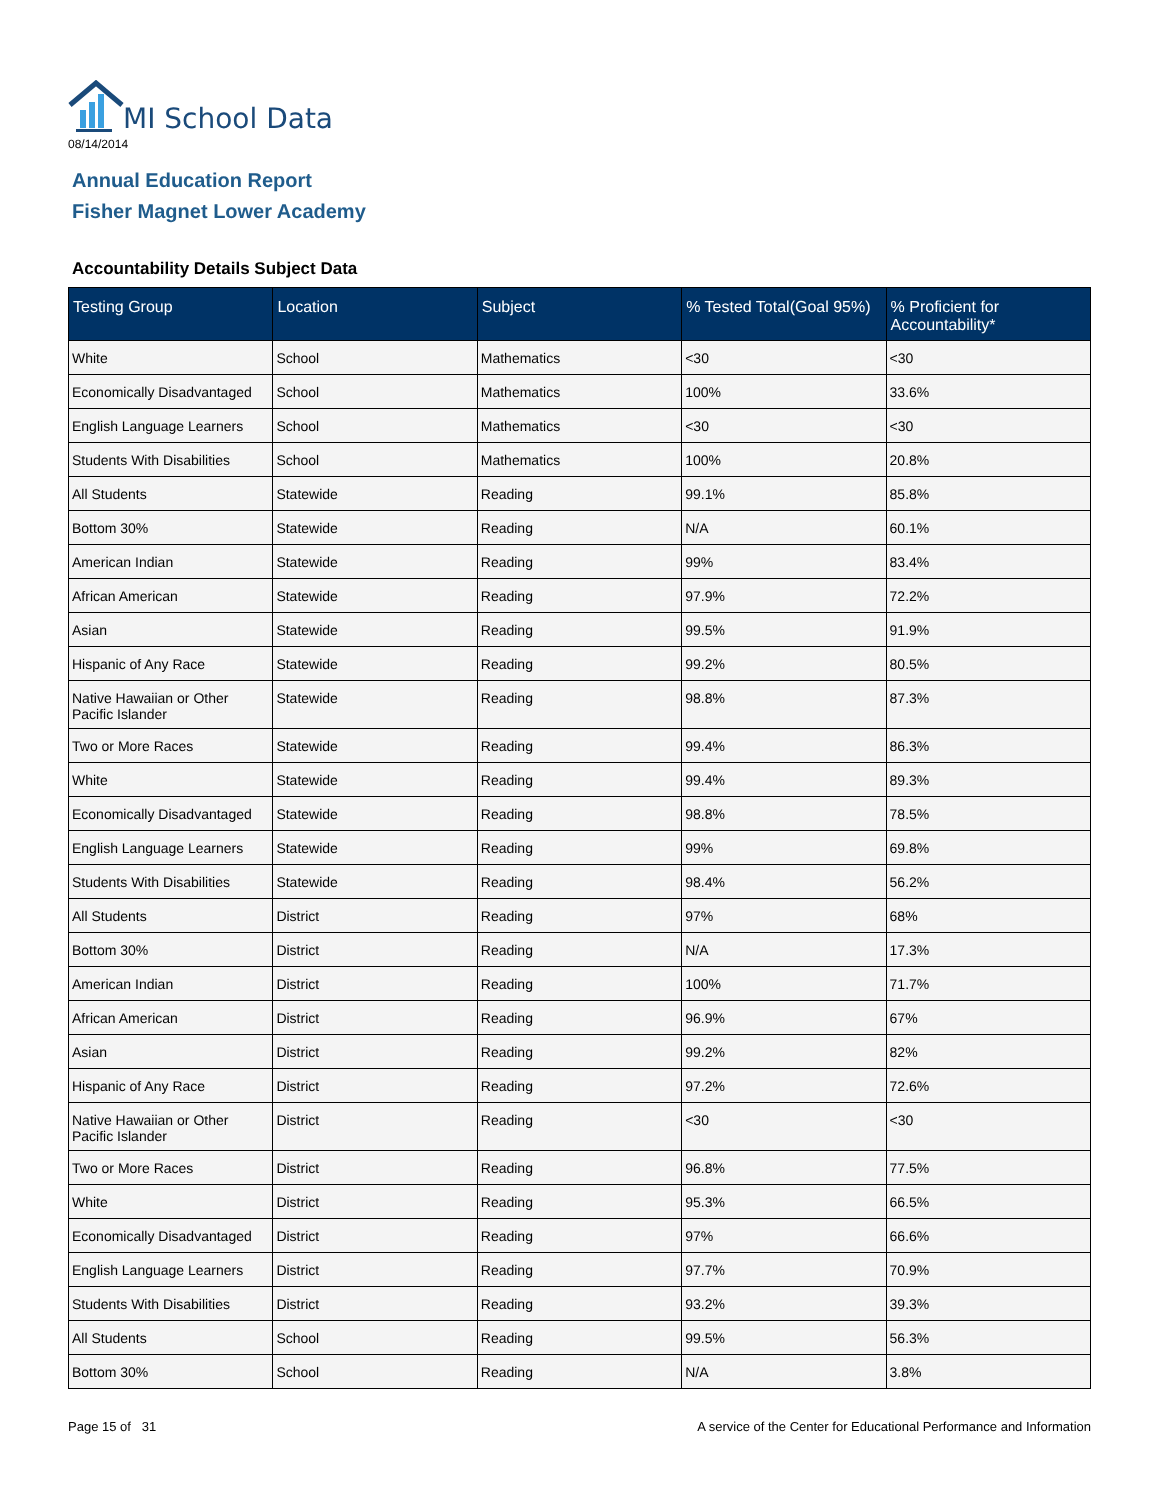MI School Data
08/14/2014
Annual Education Report
Fisher Magnet Lower Academy
Accountability Details Subject Data
| Testing Group | Location | Subject | % Tested Total(Goal 95%) | % Proficient for Accountability* |
| --- | --- | --- | --- | --- |
| White | School | Mathematics | <30 | <30 |
| Economically Disadvantaged | School | Mathematics | 100% | 33.6% |
| English Language Learners | School | Mathematics | <30 | <30 |
| Students With Disabilities | School | Mathematics | 100% | 20.8% |
| All Students | Statewide | Reading | 99.1% | 85.8% |
| Bottom 30% | Statewide | Reading | N/A | 60.1% |
| American Indian | Statewide | Reading | 99% | 83.4% |
| African American | Statewide | Reading | 97.9% | 72.2% |
| Asian | Statewide | Reading | 99.5% | 91.9% |
| Hispanic of Any Race | Statewide | Reading | 99.2% | 80.5% |
| Native Hawaiian or Other Pacific Islander | Statewide | Reading | 98.8% | 87.3% |
| Two or More Races | Statewide | Reading | 99.4% | 86.3% |
| White | Statewide | Reading | 99.4% | 89.3% |
| Economically Disadvantaged | Statewide | Reading | 98.8% | 78.5% |
| English Language Learners | Statewide | Reading | 99% | 69.8% |
| Students With Disabilities | Statewide | Reading | 98.4% | 56.2% |
| All Students | District | Reading | 97% | 68% |
| Bottom 30% | District | Reading | N/A | 17.3% |
| American Indian | District | Reading | 100% | 71.7% |
| African American | District | Reading | 96.9% | 67% |
| Asian | District | Reading | 99.2% | 82% |
| Hispanic of Any Race | District | Reading | 97.2% | 72.6% |
| Native Hawaiian or Other Pacific Islander | District | Reading | <30 | <30 |
| Two or More Races | District | Reading | 96.8% | 77.5% |
| White | District | Reading | 95.3% | 66.5% |
| Economically Disadvantaged | District | Reading | 97% | 66.6% |
| English Language Learners | District | Reading | 97.7% | 70.9% |
| Students With Disabilities | District | Reading | 93.2% | 39.3% |
| All Students | School | Reading | 99.5% | 56.3% |
| Bottom 30% | School | Reading | N/A | 3.8% |
Page 15 of 31
A service of the Center for Educational Performance and Information